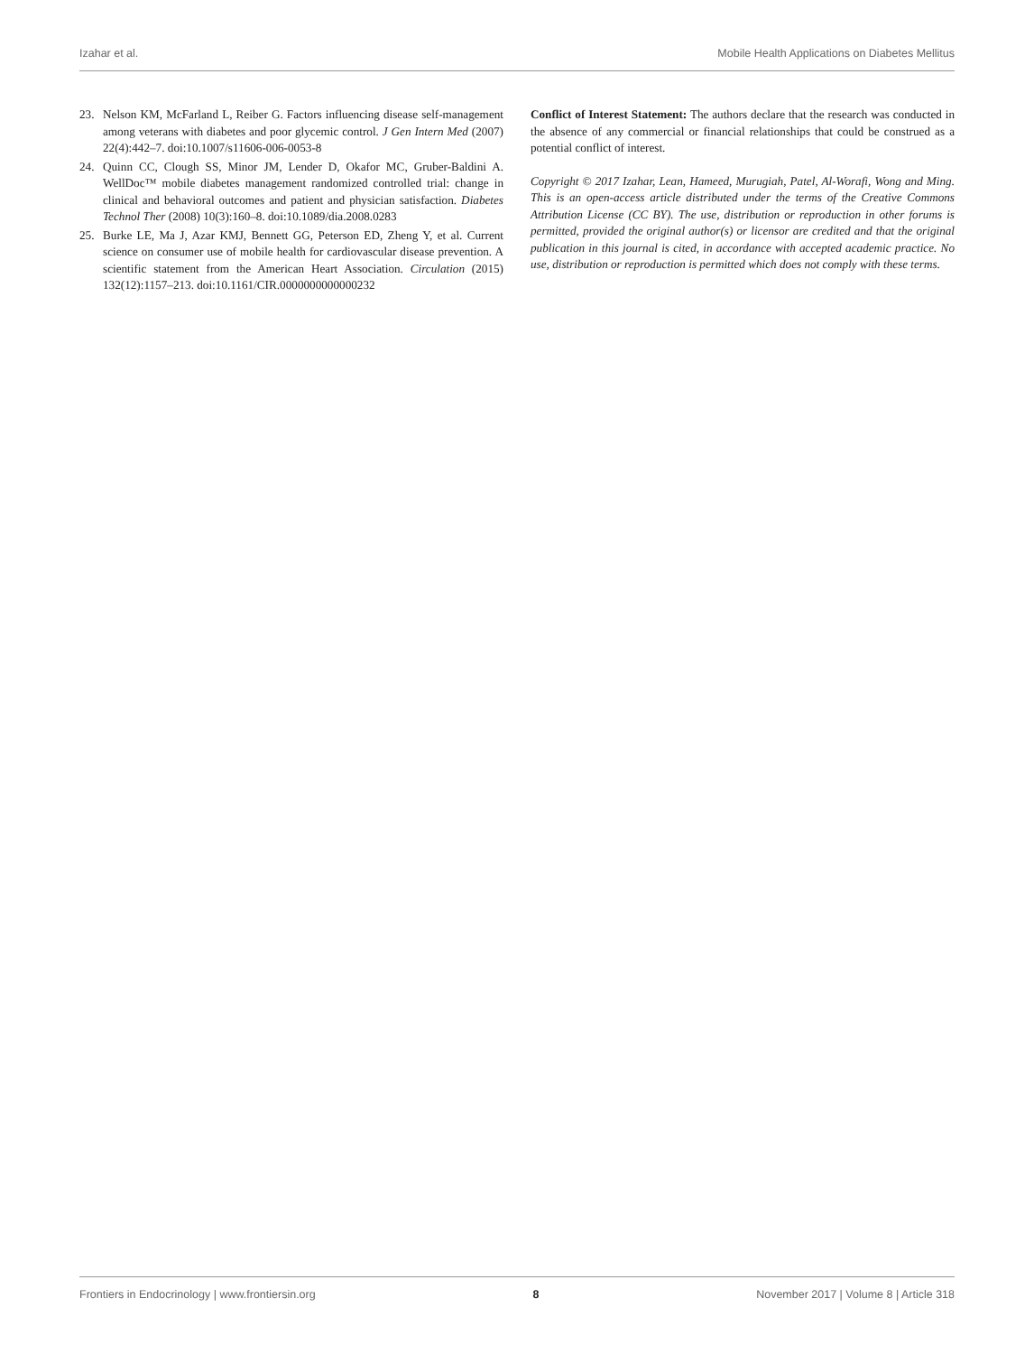Izahar et al. Mobile Health Applications on Diabetes Mellitus
23. Nelson KM, McFarland L, Reiber G. Factors influencing disease self-management among veterans with diabetes and poor glycemic control. J Gen Intern Med (2007) 22(4):442–7. doi:10.1007/s11606-006-0053-8
24. Quinn CC, Clough SS, Minor JM, Lender D, Okafor MC, Gruber-Baldini A. WellDoc™ mobile diabetes management randomized controlled trial: change in clinical and behavioral outcomes and patient and physician satisfaction. Diabetes Technol Ther (2008) 10(3):160–8. doi:10.1089/dia.2008.0283
25. Burke LE, Ma J, Azar KMJ, Bennett GG, Peterson ED, Zheng Y, et al. Current science on consumer use of mobile health for cardiovascular disease prevention. A scientific statement from the American Heart Association. Circulation (2015) 132(12):1157–213. doi:10.1161/CIR.0000000000000232
Conflict of Interest Statement: The authors declare that the research was conducted in the absence of any commercial or financial relationships that could be construed as a potential conflict of interest.
Copyright © 2017 Izahar, Lean, Hameed, Murugiah, Patel, Al-Worafi, Wong and Ming. This is an open-access article distributed under the terms of the Creative Commons Attribution License (CC BY). The use, distribution or reproduction in other forums is permitted, provided the original author(s) or licensor are credited and that the original publication in this journal is cited, in accordance with accepted academic practice. No use, distribution or reproduction is permitted which does not comply with these terms.
Frontiers in Endocrinology | www.frontiersin.org 8 November 2017 | Volume 8 | Article 318